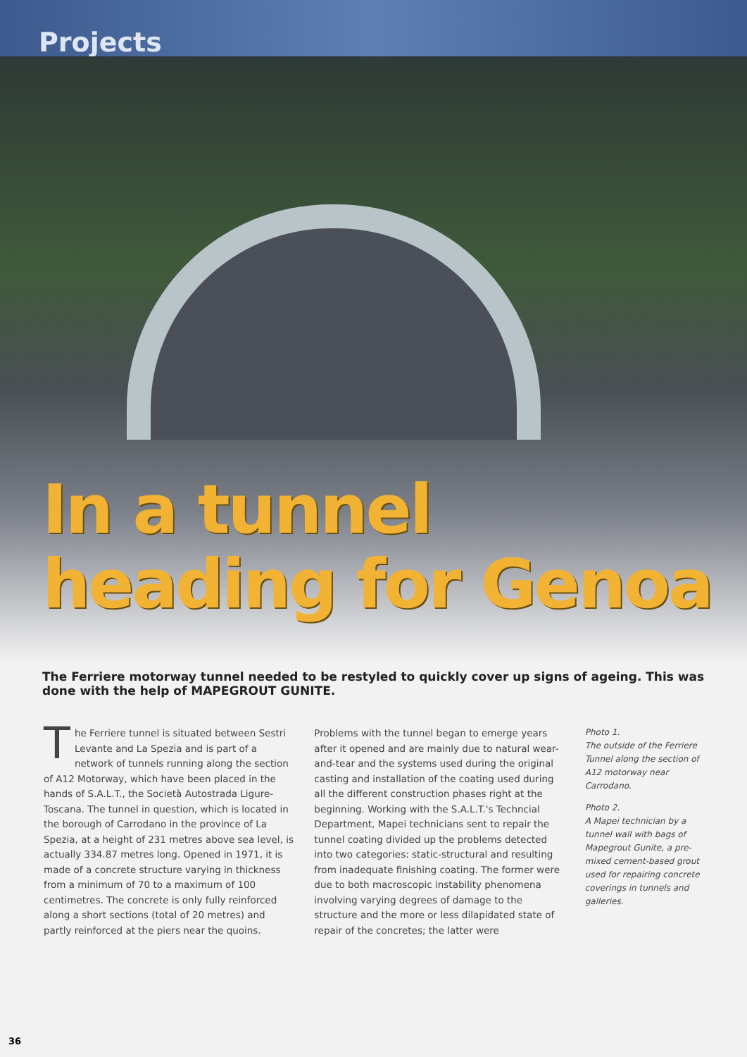Projects
In a tunnel
heading for Genoa
The Ferriere motorway tunnel needed to be restyled to quickly cover up signs of ageing. This was done with the help of MAPEGROUT GUNITE.
The Ferriere tunnel is situated between Sestri Levante and La Spezia and is part of a network of tunnels running along the section of A12 Motorway, which have been placed in the hands of S.A.L.T., the Società Autostrada Ligure-Toscana. The tunnel in question, which is located in the borough of Carrodano in the province of La Spezia, at a height of 231 metres above sea level, is actually 334.87 metres long. Opened in 1971, it is made of a concrete structure varying in thickness from a minimum of 70 to a maximum of 100 centimetres. The concrete is only fully reinforced along a short sections (total of 20 metres) and partly reinforced at the piers near the quoins.
Problems with the tunnel began to emerge years after it opened and are mainly due to natural wear-and-tear and the systems used during the original casting and installation of the coating used during all the different construction phases right at the beginning. Working with the S.A.L.T.'s Techncial Department, Mapei technicians sent to repair the tunnel coating divided up the problems detected into two categories: static-structural and resulting from inadequate finishing coating. The former were due to both macroscopic instability phenomena involving varying degrees of damage to the structure and the more or less dilapidated state of repair of the concretes; the latter were
Photo 1.
The outside of the Ferriere Tunnel along the section of A12 motorway near Carrodano.
Photo 2.
A Mapei technician by a tunnel wall with bags of Mapegrout Gunite, a pre-mixed cement-based grout used for repairing concrete coverings in tunnels and galleries.
36